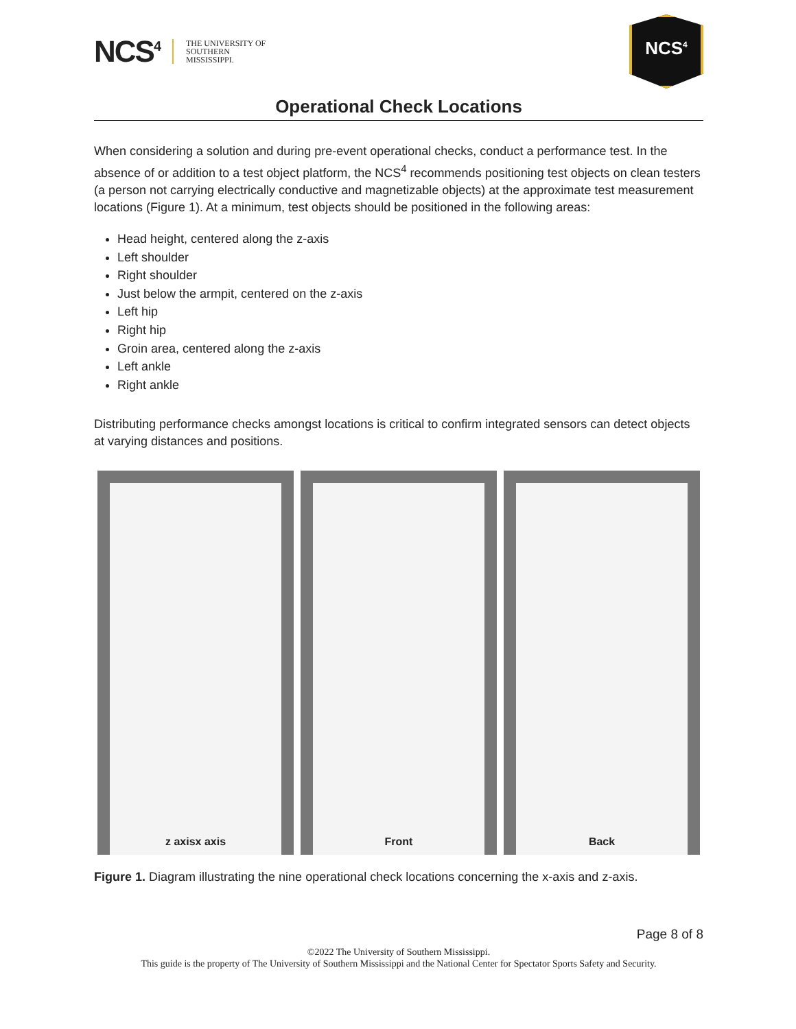NCS<sup>4</sup> THE UNIVERSITY OF
SOUTHERN
MISSISSIPPI.
NCS<sup>4</sup>
Operational Check Locations
When considering a solution and during pre-event operational checks, conduct a performance test. In the absence of or addition to a test object platform, the NCS<sup>4</sup> recommends positioning test objects on clean testers (a person not carrying electrically conductive and magnetizable objects) at the approximate test measurement locations (Figure 1). At a minimum, test objects should be positioned in the following areas:
Head height, centered along the z-axis
Left shoulder
Right shoulder
Just below the armpit, centered on the z-axis
Left hip
Right hip
Groin area, centered along the z-axis
Left ankle
Right ankle
Distributing performance checks amongst locations is critical to confirm integrated sensors can detect objects at varying distances and positions.
z axis x axis Front Back
Figure 1. Diagram illustrating the nine operational check locations concerning the x-axis and z-axis.
Page 8 of 8
©2022 The University of Southern Mississippi.
This guide is the property of The University of Southern Mississippi and the National Center for Spectator Sports Safety and Security.